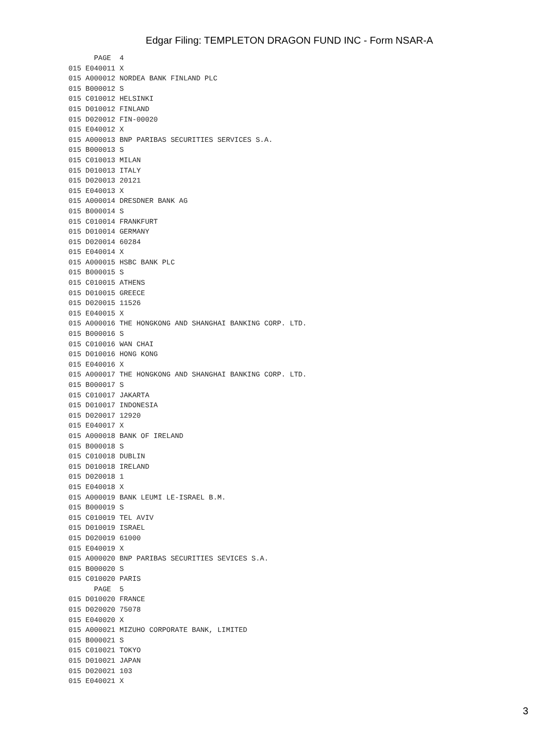Edgar Filing: TEMPLETON DRAGON FUND INC - Form NSAR-A
      PAGE  4
015 E040011 X
015 A000012 NORDEA BANK FINLAND PLC
015 B000012 S
015 C010012 HELSINKI
015 D010012 FINLAND
015 D020012 FIN-00020
015 E040012 X
015 A000013 BNP PARIBAS SECURITIES SERVICES S.A.
015 B000013 S
015 C010013 MILAN
015 D010013 ITALY
015 D020013 20121
015 E040013 X
015 A000014 DRESDNER BANK AG
015 B000014 S
015 C010014 FRANKFURT
015 D010014 GERMANY
015 D020014 60284
015 E040014 X
015 A000015 HSBC BANK PLC
015 B000015 S
015 C010015 ATHENS
015 D010015 GREECE
015 D020015 11526
015 E040015 X
015 A000016 THE HONGKONG AND SHANGHAI BANKING CORP. LTD.
015 B000016 S
015 C010016 WAN CHAI
015 D010016 HONG KONG
015 E040016 X
015 A000017 THE HONGKONG AND SHANGHAI BANKING CORP. LTD.
015 B000017 S
015 C010017 JAKARTA
015 D010017 INDONESIA
015 D020017 12920
015 E040017 X
015 A000018 BANK OF IRELAND
015 B000018 S
015 C010018 DUBLIN
015 D010018 IRELAND
015 D020018 1
015 E040018 X
015 A000019 BANK LEUMI LE-ISRAEL B.M.
015 B000019 S
015 C010019 TEL AVIV
015 D010019 ISRAEL
015 D020019 61000
015 E040019 X
015 A000020 BNP PARIBAS SECURITIES SEVICES S.A.
015 B000020 S
015 C010020 PARIS
      PAGE  5
015 D010020 FRANCE
015 D020020 75078
015 E040020 X
015 A000021 MIZUHO CORPORATE BANK, LIMITED
015 B000021 S
015 C010021 TOKYO
015 D010021 JAPAN
015 D020021 103
015 E040021 X
3